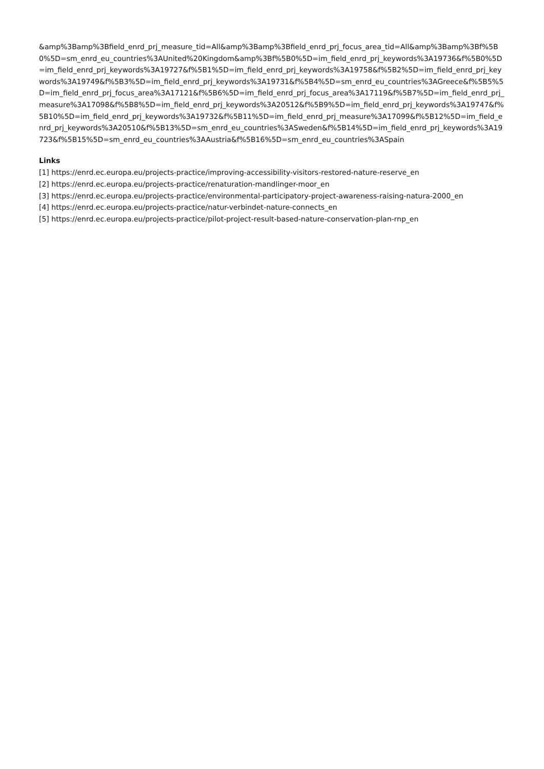&amp%3Bamp%3Bfield_enrd_prj_measure_tid=All&amp%3Bamp%3Bfield_enrd_prj_focus_area_tid=All&amp%3Bamp%3Bf%5B0%5D=sm_enrd_eu_countries%3AUnited%20Kingdom&amp%3Bf%5B0%5D=im_field_enrd_prj_keywords%3A19736&f%5B0%5D=im_field_enrd_prj_keywords%3A19727&f%5B1%5D=im_field_enrd_prj_keywords%3A19758&f%5B2%5D=im_field_enrd_prj_keywords%3A19749&f%5B3%5D=im_field_enrd_prj_keywords%3A19731&f%5B4%5D=sm_enrd_eu_countries%3AGreece&f%5B5%5D=im_field_enrd_prj_focus_area%3A17121&f%5B6%5D=im_field_enrd_prj_focus_area%3A17119&f%5B7%5D=im_field_enrd_prj_measure%3A17098&f%5B8%5D=im_field_enrd_prj_keywords%3A20512&f%5B9%5D=im_field_enrd_prj_keywords%3A19747&f%5B10%5D=im_field_enrd_prj_keywords%3A19732&f%5B11%5D=im_field_enrd_prj_measure%3A17099&f%5B12%5D=im_field_enrd_prj_keywords%3A20510&f%5B13%5D=sm_enrd_eu_countries%3ASweden&f%5B14%5D=im_field_enrd_prj_keywords%3A19723&f%5B15%5D=sm_enrd_eu_countries%3AAustria&f%5B16%5D=sm_enrd_eu_countries%3ASpain
Links
[1] https://enrd.ec.europa.eu/projects-practice/improving-accessibility-visitors-restored-nature-reserve_en
[2] https://enrd.ec.europa.eu/projects-practice/renaturation-mandlinger-moor_en
[3] https://enrd.ec.europa.eu/projects-practice/environmental-participatory-project-awareness-raising-natura-2000_en
[4] https://enrd.ec.europa.eu/projects-practice/natur-verbindet-nature-connects_en
[5] https://enrd.ec.europa.eu/projects-practice/pilot-project-result-based-nature-conservation-plan-rnp_en